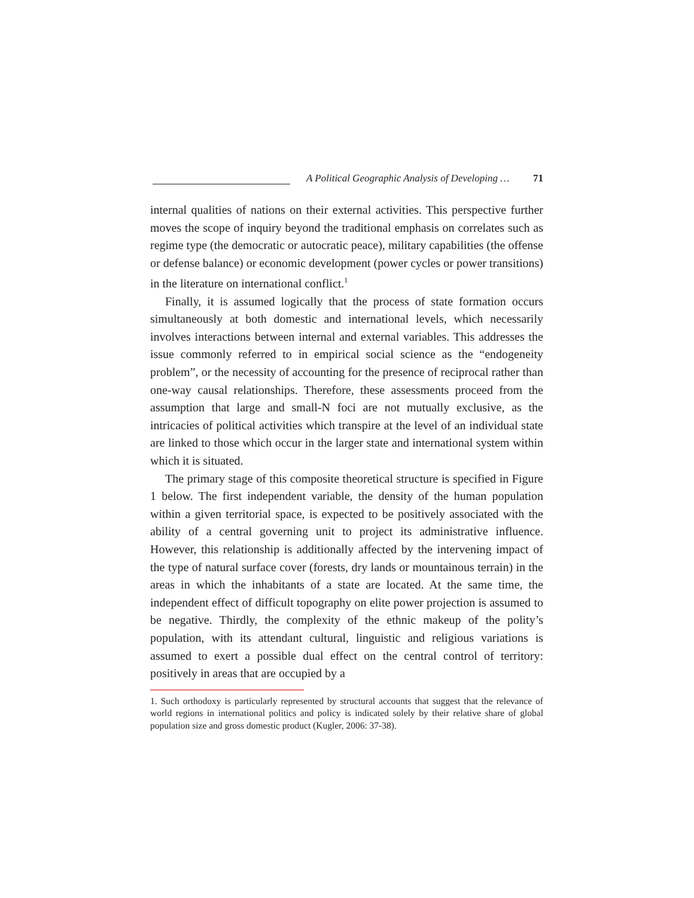A Political Geographic Analysis of Developing … 71
internal qualities of nations on their external activities. This perspective further moves the scope of inquiry beyond the traditional emphasis on correlates such as regime type (the democratic or autocratic peace), military capabilities (the offense or defense balance) or economic development (power cycles or power transitions) in the literature on international conflict.<sup>1</sup>
Finally, it is assumed logically that the process of state formation occurs simultaneously at both domestic and international levels, which necessarily involves interactions between internal and external variables. This addresses the issue commonly referred to in empirical social science as the “endogeneity problem”, or the necessity of accounting for the presence of reciprocal rather than one-way causal relationships. Therefore, these assessments proceed from the assumption that large and small-N foci are not mutually exclusive, as the intricacies of political activities which transpire at the level of an individual state are linked to those which occur in the larger state and international system within which it is situated.
The primary stage of this composite theoretical structure is specified in Figure 1 below. The first independent variable, the density of the human population within a given territorial space, is expected to be positively associated with the ability of a central governing unit to project its administrative influence. However, this relationship is additionally affected by the intervening impact of the type of natural surface cover (forests, dry lands or mountainous terrain) in the areas in which the inhabitants of a state are located. At the same time, the independent effect of difficult topography on elite power projection is assumed to be negative. Thirdly, the complexity of the ethnic makeup of the polity’s population, with its attendant cultural, linguistic and religious variations is assumed to exert a possible dual effect on the central control of territory: positively in areas that are occupied by a
1. Such orthodoxy is particularly represented by structural accounts that suggest that the relevance of world regions in international politics and policy is indicated solely by their relative share of global population size and gross domestic product (Kugler, 2006: 37-38).